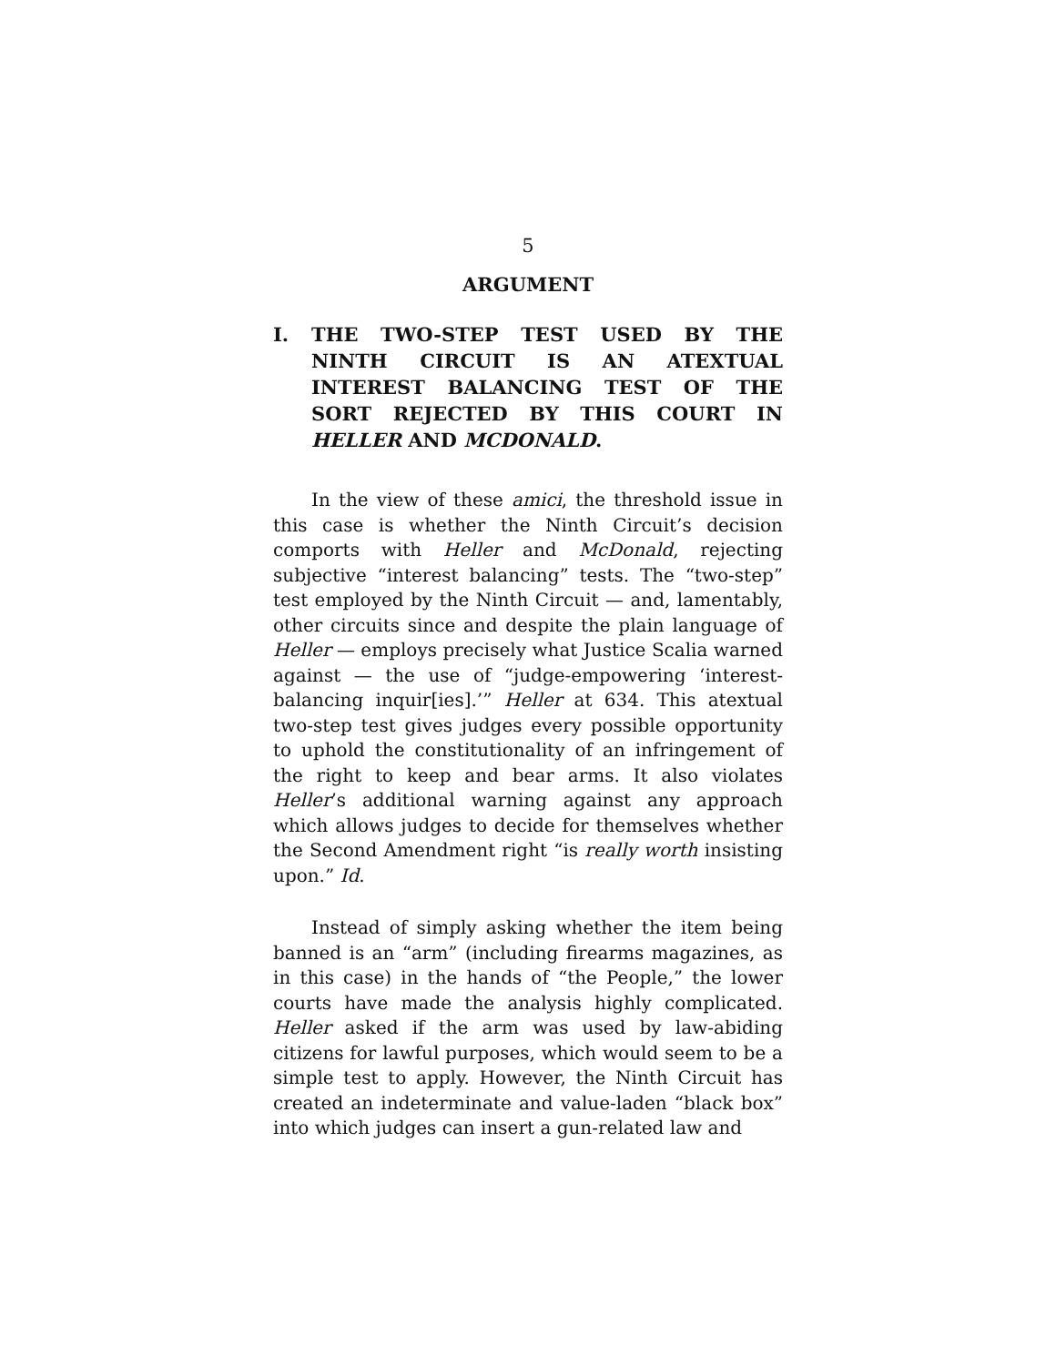5
ARGUMENT
I. THE TWO-STEP TEST USED BY THE NINTH CIRCUIT IS AN ATEXTUAL INTEREST BALANCING TEST OF THE SORT REJECTED BY THIS COURT IN HELLER AND MCDONALD.
In the view of these amici, the threshold issue in this case is whether the Ninth Circuit’s decision comports with Heller and McDonald, rejecting subjective “interest balancing” tests. The “two-step” test employed by the Ninth Circuit — and, lamentably, other circuits since and despite the plain language of Heller — employs precisely what Justice Scalia warned against — the use of “judge-empowering ‘interest- balancing inquir[ies].’” Heller at 634. This atextual two-step test gives judges every possible opportunity to uphold the constitutionality of an infringement of the right to keep and bear arms. It also violates Heller’s additional warning against any approach which allows judges to decide for themselves whether the Second Amendment right “is really worth insisting upon.” Id.
Instead of simply asking whether the item being banned is an “arm” (including firearms magazines, as in this case) in the hands of “the People,” the lower courts have made the analysis highly complicated. Heller asked if the arm was used by law-abiding citizens for lawful purposes, which would seem to be a simple test to apply. However, the Ninth Circuit has created an indeterminate and value-laden “black box” into which judges can insert a gun-related law and